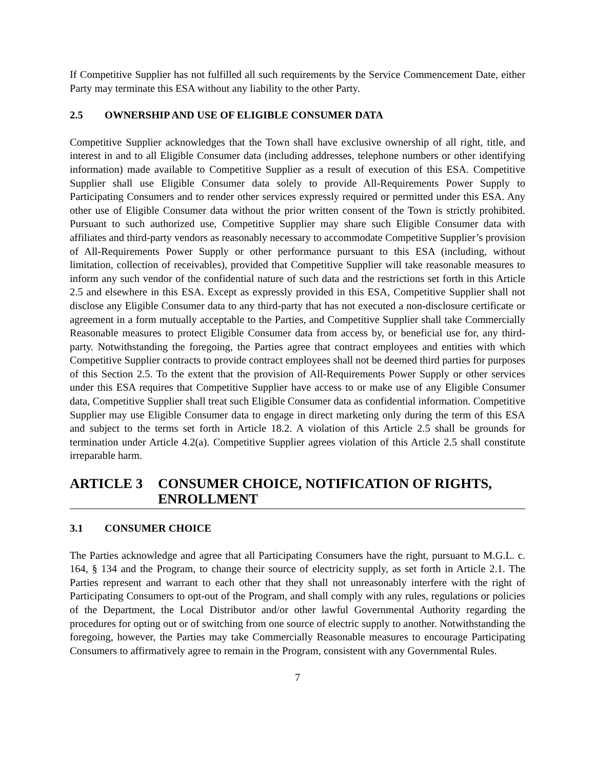If Competitive Supplier has not fulfilled all such requirements by the Service Commencement Date, either Party may terminate this ESA without any liability to the other Party.
2.5 OWNERSHIP AND USE OF ELIGIBLE CONSUMER DATA
Competitive Supplier acknowledges that the Town shall have exclusive ownership of all right, title, and interest in and to all Eligible Consumer data (including addresses, telephone numbers or other identifying information) made available to Competitive Supplier as a result of execution of this ESA. Competitive Supplier shall use Eligible Consumer data solely to provide All-Requirements Power Supply to Participating Consumers and to render other services expressly required or permitted under this ESA. Any other use of Eligible Consumer data without the prior written consent of the Town is strictly prohibited. Pursuant to such authorized use, Competitive Supplier may share such Eligible Consumer data with affiliates and third-party vendors as reasonably necessary to accommodate Competitive Supplier’s provision of All-Requirements Power Supply or other performance pursuant to this ESA (including, without limitation, collection of receivables), provided that Competitive Supplier will take reasonable measures to inform any such vendor of the confidential nature of such data and the restrictions set forth in this Article 2.5 and elsewhere in this ESA. Except as expressly provided in this ESA, Competitive Supplier shall not disclose any Eligible Consumer data to any third-party that has not executed a non-disclosure certificate or agreement in a form mutually acceptable to the Parties, and Competitive Supplier shall take Commercially Reasonable measures to protect Eligible Consumer data from access by, or beneficial use for, any third-party. Notwithstanding the foregoing, the Parties agree that contract employees and entities with which Competitive Supplier contracts to provide contract employees shall not be deemed third parties for purposes of this Section 2.5. To the extent that the provision of All-Requirements Power Supply or other services under this ESA requires that Competitive Supplier have access to or make use of any Eligible Consumer data, Competitive Supplier shall treat such Eligible Consumer data as confidential information. Competitive Supplier may use Eligible Consumer data to engage in direct marketing only during the term of this ESA and subject to the terms set forth in Article 18.2. A violation of this Article 2.5 shall be grounds for termination under Article 4.2(a). Competitive Supplier agrees violation of this Article 2.5 shall constitute irreparable harm.
ARTICLE 3 CONSUMER CHOICE, NOTIFICATION OF RIGHTS, ENROLLMENT
3.1 CONSUMER CHOICE
The Parties acknowledge and agree that all Participating Consumers have the right, pursuant to M.G.L. c. 164, § 134 and the Program, to change their source of electricity supply, as set forth in Article 2.1. The Parties represent and warrant to each other that they shall not unreasonably interfere with the right of Participating Consumers to opt-out of the Program, and shall comply with any rules, regulations or policies of the Department, the Local Distributor and/or other lawful Governmental Authority regarding the procedures for opting out or of switching from one source of electric supply to another. Notwithstanding the foregoing, however, the Parties may take Commercially Reasonable measures to encourage Participating Consumers to affirmatively agree to remain in the Program, consistent with any Governmental Rules.
7